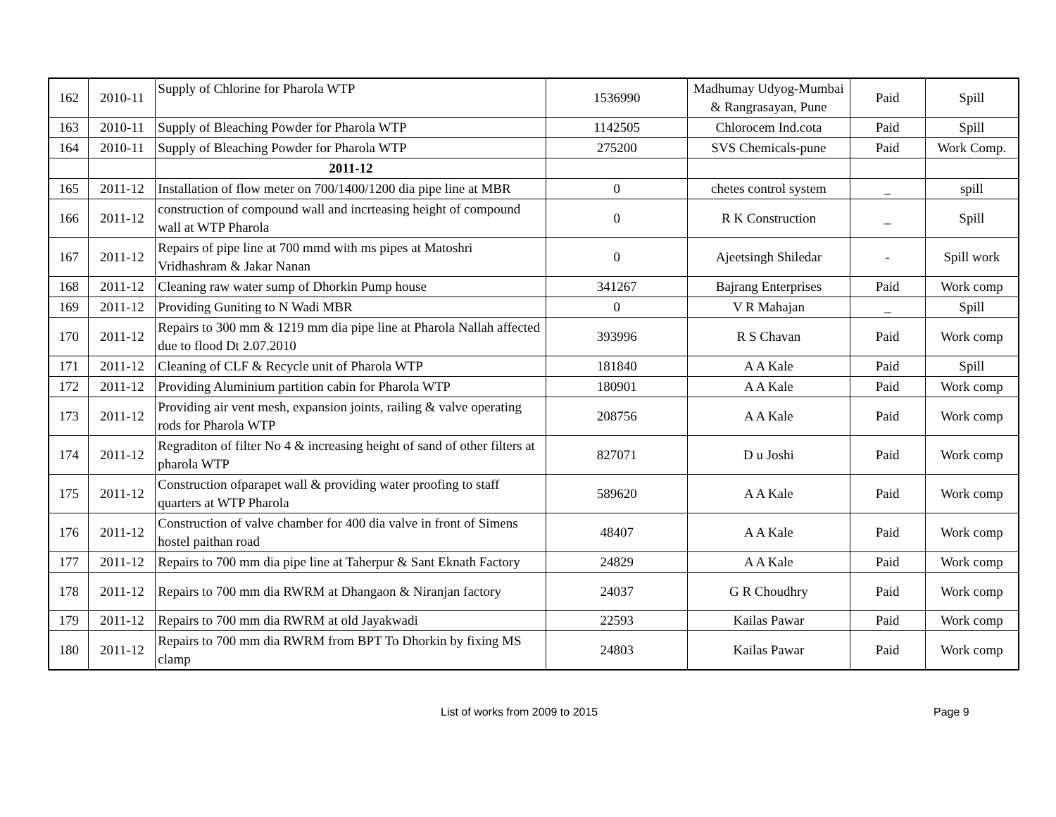| 162 | 2010-11 | Supply of Chlorine for Pharola WTP | 1536990 | Madhumay Udyog-Mumbai & Rangrasayan, Pune | Paid | Spill |
| 163 | 2010-11 | Supply of Bleaching Powder for Pharola WTP | 1142505 | Chlorocem Ind.cota | Paid | Spill |
| 164 | 2010-11 | Supply of Bleaching Powder for Pharola WTP | 275200 | SVS Chemicals-pune | Paid | Work Comp. |
| | | 2011-12 | | | | |
| 165 | 2011-12 | Installation of flow meter on 700/1400/1200 dia pipe line at MBR | 0 | chetes control system | _ | spill |
| 166 | 2011-12 | construction of compound wall and incrteasing height of compound wall at WTP Pharola | 0 | R K Construction | _ | Spill |
| 167 | 2011-12 | Repairs of pipe line at 700 mmd with ms pipes at Matoshri Vridhashram & Jakar Nanan | 0 | Ajeetsingh Shiledar | - | Spill work |
| 168 | 2011-12 | Cleaning raw water sump of Dhorkin Pump house | 341267 | Bajrang Enterprises | Paid | Work comp |
| 169 | 2011-12 | Providing Guniting to N Wadi MBR | 0 | V R Mahajan | _ | Spill |
| 170 | 2011-12 | Repairs to 300 mm & 1219 mm dia pipe line at Pharola Nallah affected due to flood Dt 2.07.2010 | 393996 | R S Chavan | Paid | Work comp |
| 171 | 2011-12 | Cleaning of CLF & Recycle unit of Pharola WTP | 181840 | A A Kale | Paid | Spill |
| 172 | 2011-12 | Providing Aluminium partition cabin for Pharola WTP | 180901 | A A Kale | Paid | Work comp |
| 173 | 2011-12 | Providing air vent mesh, expansion joints, railing & valve operating rods for Pharola WTP | 208756 | A A Kale | Paid | Work comp |
| 174 | 2011-12 | Regraditon of filter No 4 & increasing height of sand of other filters at pharola WTP | 827071 | D u Joshi | Paid | Work comp |
| 175 | 2011-12 | Construction ofparapet wall & providing water proofing to staff quarters at WTP Pharola | 589620 | A A Kale | Paid | Work comp |
| 176 | 2011-12 | Construction of valve chamber for 400 dia valve in front of Simens hostel paithan road | 48407 | A A Kale | Paid | Work comp |
| 177 | 2011-12 | Repairs to 700 mm dia pipe line at Taherpur & Sant Eknath Factory | 24829 | A A Kale | Paid | Work comp |
| 178 | 2011-12 | Repairs to 700 mm dia RWRM at Dhangaon & Niranjan factory | 24037 | G R Choudhry | Paid | Work comp |
| 179 | 2011-12 | Repairs to 700 mm dia RWRM at old Jayakwadi | 22593 | Kailas Pawar | Paid | Work comp |
| 180 | 2011-12 | Repairs to 700 mm dia RWRM from BPT To Dhorkin by fixing MS clamp | 24803 | Kailas Pawar | Paid | Work comp |
List of works from 2009 to 2015 Page 9